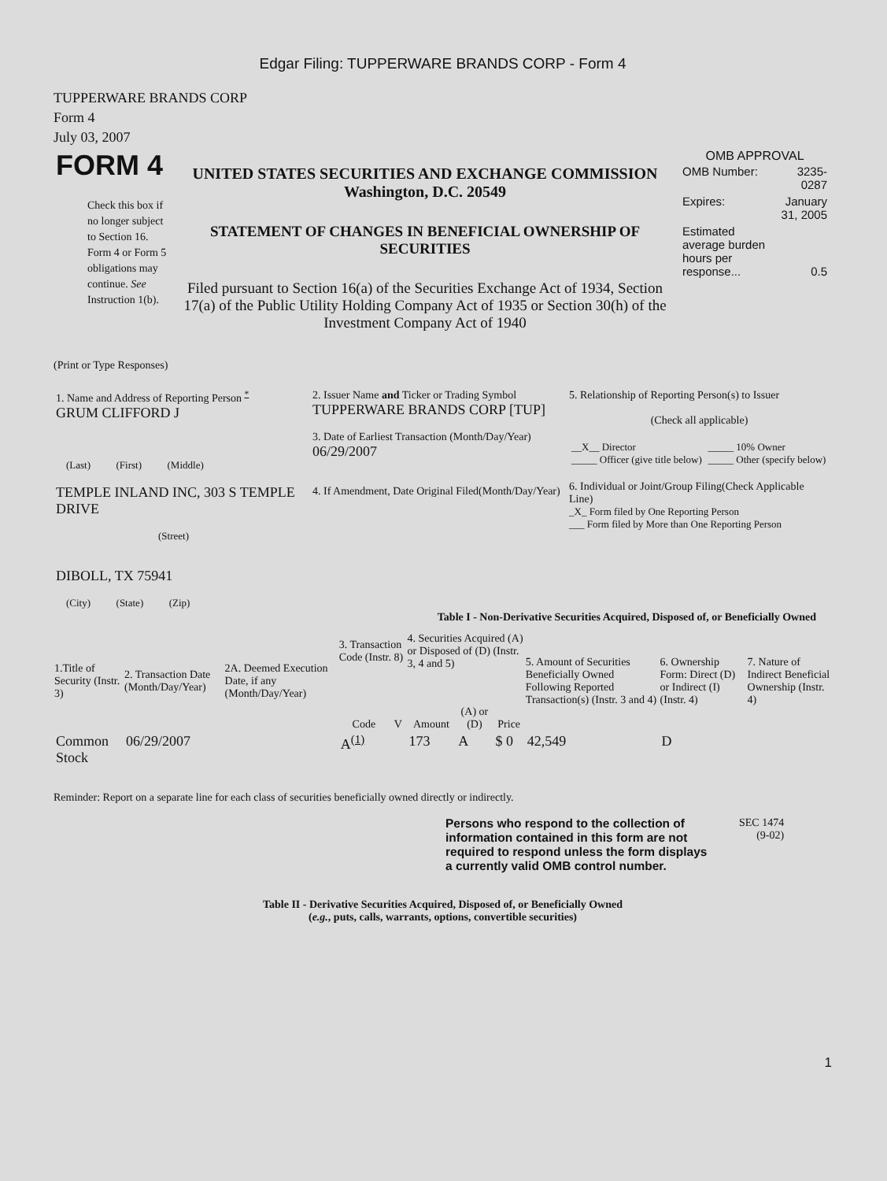Edgar Filing: TUPPERWARE BRANDS CORP - Form 4
TUPPERWARE BRANDS CORP
Form 4
July 03, 2007
| FORM 4 Check this box if no longer subject to Section 16. Form 4 or Form 5 obligations may continue. See Instruction 1(b). | UNITED STATES SECURITIES AND EXCHANGE COMMISSION Washington, D.C. 20549 STATEMENT OF CHANGES IN BENEFICIAL OWNERSHIP OF SECURITIES Filed pursuant to Section 16(a) of the Securities Exchange Act of 1934, Section 17(a) of the Public Utility Holding Company Act of 1935 or Section 30(h) of the Investment Company Act of 1940 | OMB APPROVAL / OMB Number: / 3235-0287 / / Expires: / January 31, 2005 / / Estimated average burden hours per response... / 0.5 / |
(Print or Type Responses)
| 1. Name and Address of Reporting Person <sup>*</sup> GRUM CLIFFORD J (Last) (First) (Middle) TEMPLE INLAND INC, 303 S TEMPLE DRIVE (Street) DIBOLL, TX 75941 (City) (State) (Zip) | 2. Issuer Name and Ticker or Trading Symbol TUPPERWARE BRANDS CORP [TUP] 3. Date of Earliest Transaction (Month/Day/Year) 06/29/2007 4. If Amendment, Date Original Filed(Month/Day/Year) | 5. Relationship of Reporting Person(s) to Issuer (Check all applicable) / __X__ Director _____ Officer (give title below) / _____ 10% Owner _____ Other (specify below) / 6. Individual or Joint/Group Filing(Check Applicable Line) _X_ Form filed by One Reporting Person ___ Form filed by More than One Reporting Person |
Table I - Non-Derivative Securities Acquired, Disposed of, or Beneficially Owned
| 1.Title of Security (Instr. 3) | 2. Transaction Date (Month/Day/Year) | 2A. Deemed Execution Date, if any (Month/Day/Year) | 3. Transaction Code (Instr. 8) | | 4. Securities Acquired (A) or Disposed of (D) (Instr. 3, 4 and 5) | | | 5. Amount of Securities Beneficially Owned Following Reported Transaction(s) (Instr. 3 and 4) | 6. Ownership Form: Direct (D) or Indirect (I) (Instr. 4) | 7. Nature of Indirect Beneficial Ownership (Instr. 4) |
| --- | --- | --- | --- | --- | --- | --- | --- | --- | --- | --- |
| | | | Code | V | Amount | (A) or (D) | Price | | | |
| Common Stock | 06/29/2007 | | A<sup>(1)</sup> | | 173 | A | $ 0 | 42,549 | D | |
Reminder: Report on a separate line for each class of securities beneficially owned directly or indirectly.
| Persons who respond to the collection of information contained in this form are not required to respond unless the form displays a currently valid OMB control number. | SEC 1474 (9-02) |
Table II - Derivative Securities Acquired, Disposed of, or Beneficially Owned
(e.g., puts, calls, warrants, options, convertible securities)
1